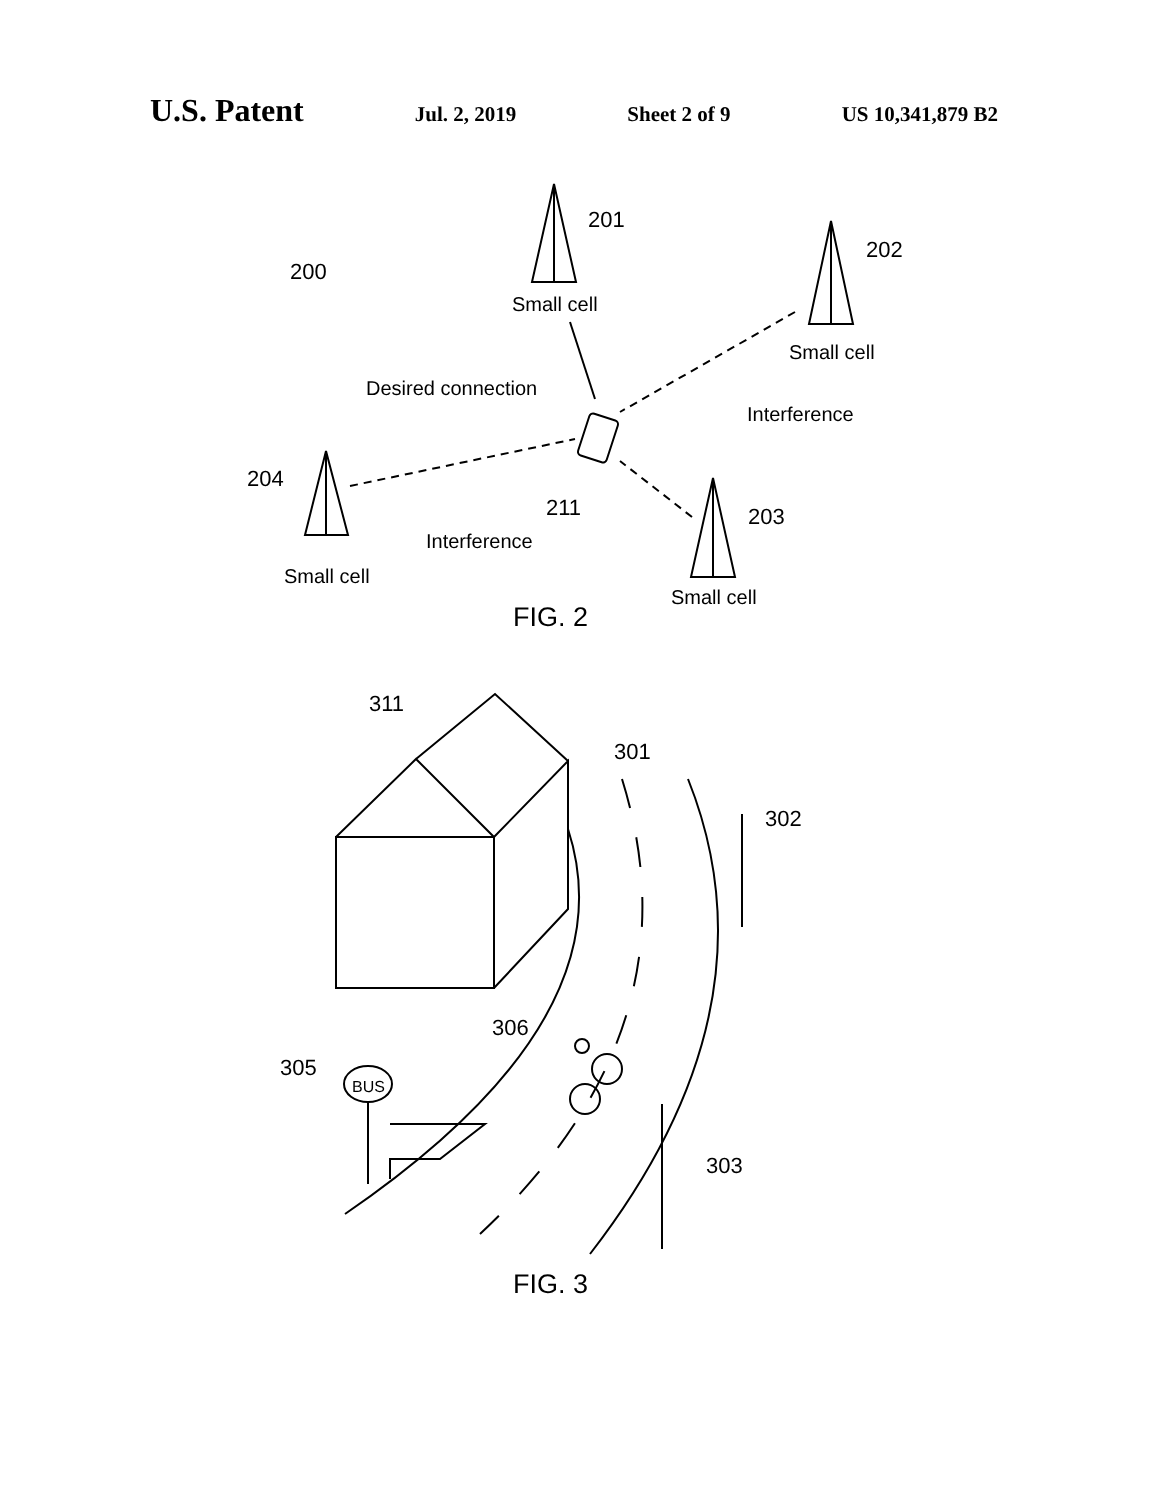U.S. Patent Jul. 2, 2019 Sheet 2 of 9 US 10,341,879 B2
200
201
202
204
211
203
Small cell
Small cell
Desired connection
Interference
Interference
Small cell
Small cell
FIG. 2
311
301
302
306
305
BUS
303
FIG. 3